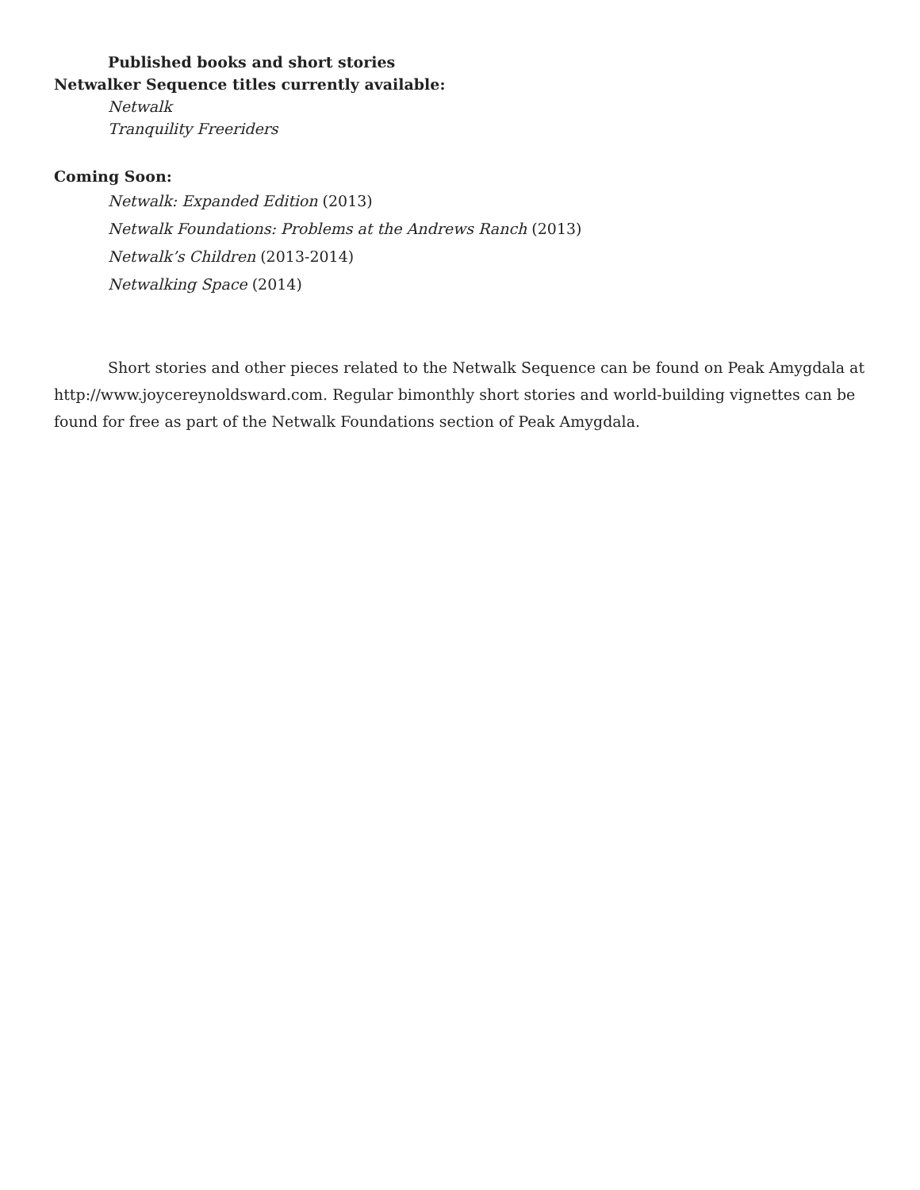Published books and short stories
Netwalker Sequence titles currently available:
Netwalk
Tranquility Freeriders
Coming Soon:
Netwalk: Expanded Edition (2013)
Netwalk Foundations: Problems at the Andrews Ranch (2013)
Netwalk’s Children (2013-2014)
Netwalking Space (2014)
Short stories and other pieces related to the Netwalk Sequence can be found on Peak Amygdala at http://www.joycereynoldsward.com. Regular bimonthly short stories and world-building vignettes can be found for free as part of the Netwalk Foundations section of Peak Amygdala.